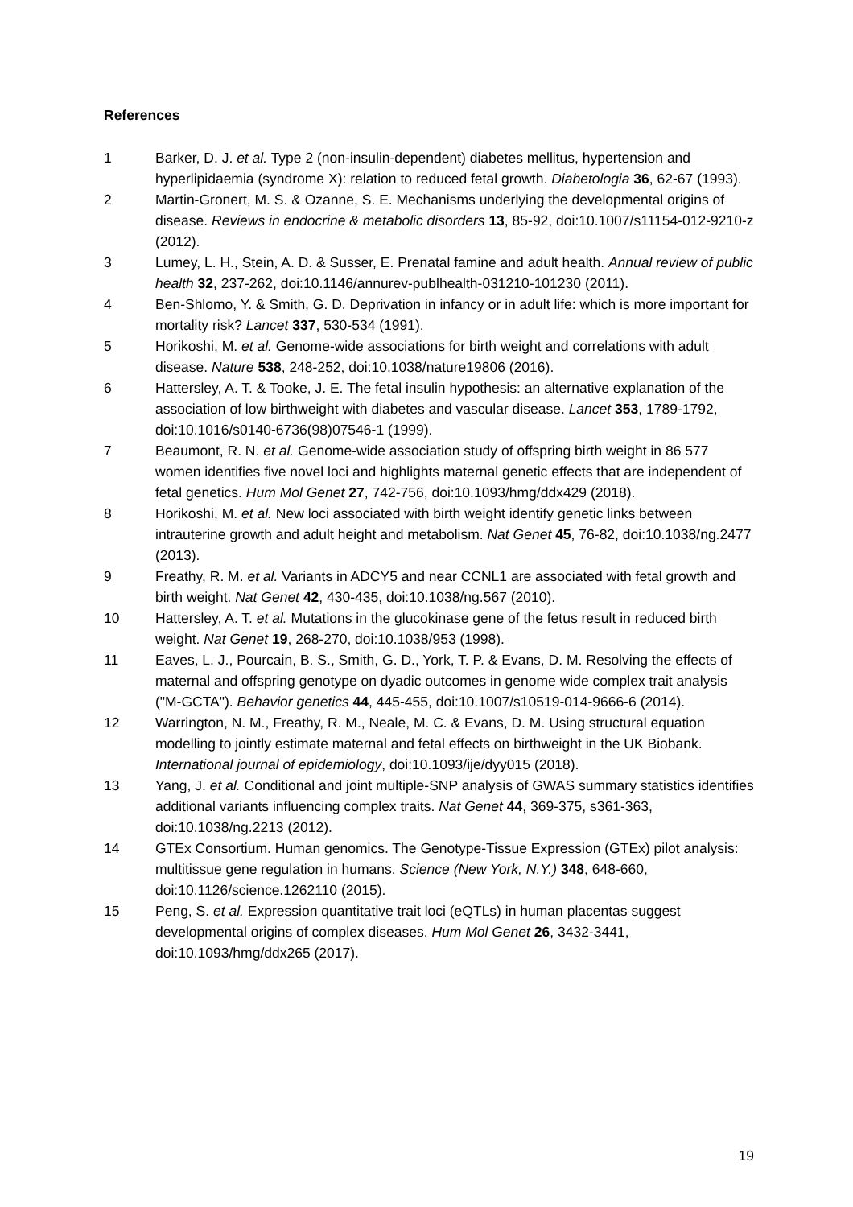References
1 Barker, D. J. et al. Type 2 (non-insulin-dependent) diabetes mellitus, hypertension and hyperlipidaemia (syndrome X): relation to reduced fetal growth. Diabetologia 36, 62-67 (1993).
2 Martin-Gronert, M. S. & Ozanne, S. E. Mechanisms underlying the developmental origins of disease. Reviews in endocrine & metabolic disorders 13, 85-92, doi:10.1007/s11154-012-9210-z (2012).
3 Lumey, L. H., Stein, A. D. & Susser, E. Prenatal famine and adult health. Annual review of public health 32, 237-262, doi:10.1146/annurev-publhealth-031210-101230 (2011).
4 Ben-Shlomo, Y. & Smith, G. D. Deprivation in infancy or in adult life: which is more important for mortality risk? Lancet 337, 530-534 (1991).
5 Horikoshi, M. et al. Genome-wide associations for birth weight and correlations with adult disease. Nature 538, 248-252, doi:10.1038/nature19806 (2016).
6 Hattersley, A. T. & Tooke, J. E. The fetal insulin hypothesis: an alternative explanation of the association of low birthweight with diabetes and vascular disease. Lancet 353, 1789-1792, doi:10.1016/s0140-6736(98)07546-1 (1999).
7 Beaumont, R. N. et al. Genome-wide association study of offspring birth weight in 86 577 women identifies five novel loci and highlights maternal genetic effects that are independent of fetal genetics. Hum Mol Genet 27, 742-756, doi:10.1093/hmg/ddx429 (2018).
8 Horikoshi, M. et al. New loci associated with birth weight identify genetic links between intrauterine growth and adult height and metabolism. Nat Genet 45, 76-82, doi:10.1038/ng.2477 (2013).
9 Freathy, R. M. et al. Variants in ADCY5 and near CCNL1 are associated with fetal growth and birth weight. Nat Genet 42, 430-435, doi:10.1038/ng.567 (2010).
10 Hattersley, A. T. et al. Mutations in the glucokinase gene of the fetus result in reduced birth weight. Nat Genet 19, 268-270, doi:10.1038/953 (1998).
11 Eaves, L. J., Pourcain, B. S., Smith, G. D., York, T. P. & Evans, D. M. Resolving the effects of maternal and offspring genotype on dyadic outcomes in genome wide complex trait analysis ("M-GCTA"). Behavior genetics 44, 445-455, doi:10.1007/s10519-014-9666-6 (2014).
12 Warrington, N. M., Freathy, R. M., Neale, M. C. & Evans, D. M. Using structural equation modelling to jointly estimate maternal and fetal effects on birthweight in the UK Biobank. International journal of epidemiology, doi:10.1093/ije/dyy015 (2018).
13 Yang, J. et al. Conditional and joint multiple-SNP analysis of GWAS summary statistics identifies additional variants influencing complex traits. Nat Genet 44, 369-375, s361-363, doi:10.1038/ng.2213 (2012).
14 GTEx Consortium. Human genomics. The Genotype-Tissue Expression (GTEx) pilot analysis: multitissue gene regulation in humans. Science (New York, N.Y.) 348, 648-660, doi:10.1126/science.1262110 (2015).
15 Peng, S. et al. Expression quantitative trait loci (eQTLs) in human placentas suggest developmental origins of complex diseases. Hum Mol Genet 26, 3432-3441, doi:10.1093/hmg/ddx265 (2017).
19